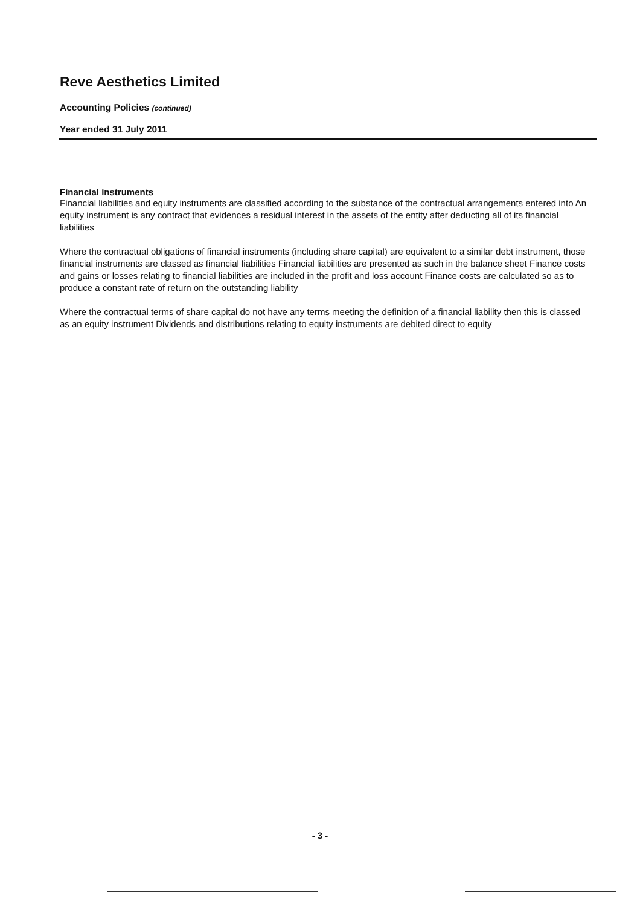Reve Aesthetics Limited
Accounting Policies (continued)
Year ended 31 July 2011
Financial instruments
Financial liabilities and equity instruments are classified according to the substance of the contractual arrangements entered into An equity instrument is any contract that evidences a residual interest in the assets of the entity after deducting all of its financial liabilities
Where the contractual obligations of financial instruments (including share capital) are equivalent to a similar debt instrument, those financial instruments are classed as financial liabilities Financial liabilities are presented as such in the balance sheet Finance costs and gains or losses relating to financial liabilities are included in the profit and loss account Finance costs are calculated so as to produce a constant rate of return on the outstanding liability
Where the contractual terms of share capital do not have any terms meeting the definition of a financial liability then this is classed as an equity instrument Dividends and distributions relating to equity instruments are debited direct to equity
- 3 -